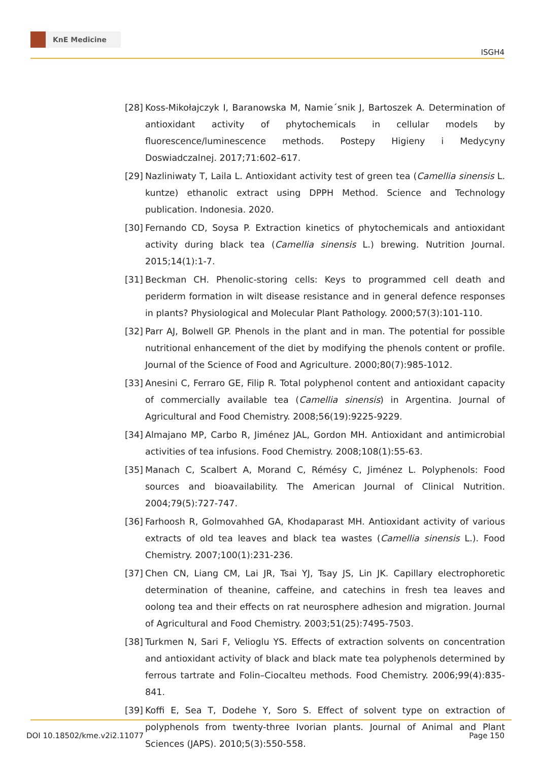KnE Medicine
ISGH4
[28] Koss-Mikołajczyk I, Baranowska M, Namie´snik J, Bartoszek A. Determination of antioxidant activity of phytochemicals in cellular models by fluorescence/luminescence methods. Postepy Higieny i Medycyny Doswiadczalnej. 2017;71:602–617.
[29] Nazliniwaty T, Laila L. Antioxidant activity test of green tea (Camellia sinensis L. kuntze) ethanolic extract using DPPH Method. Science and Technology publication. Indonesia. 2020.
[30] Fernando CD, Soysa P. Extraction kinetics of phytochemicals and antioxidant activity during black tea (Camellia sinensis L.) brewing. Nutrition Journal. 2015;14(1):1-7.
[31] Beckman CH. Phenolic-storing cells: Keys to programmed cell death and periderm formation in wilt disease resistance and in general defence responses in plants? Physiological and Molecular Plant Pathology. 2000;57(3):101-110.
[32] Parr AJ, Bolwell GP. Phenols in the plant and in man. The potential for possible nutritional enhancement of the diet by modifying the phenols content or profile. Journal of the Science of Food and Agriculture. 2000;80(7):985-1012.
[33] Anesini C, Ferraro GE, Filip R. Total polyphenol content and antioxidant capacity of commercially available tea (Camellia sinensis) in Argentina. Journal of Agricultural and Food Chemistry. 2008;56(19):9225-9229.
[34] Almajano MP, Carbo R, Jiménez JAL, Gordon MH. Antioxidant and antimicrobial activities of tea infusions. Food Chemistry. 2008;108(1):55-63.
[35] Manach C, Scalbert A, Morand C, Rémésy C, Jiménez L. Polyphenols: Food sources and bioavailability. The American Journal of Clinical Nutrition. 2004;79(5):727-747.
[36] Farhoosh R, Golmovahhed GA, Khodaparast MH. Antioxidant activity of various extracts of old tea leaves and black tea wastes (Camellia sinensis L.). Food Chemistry. 2007;100(1):231-236.
[37] Chen CN, Liang CM, Lai JR, Tsai YJ, Tsay JS, Lin JK. Capillary electrophoretic determination of theanine, caffeine, and catechins in fresh tea leaves and oolong tea and their effects on rat neurosphere adhesion and migration. Journal of Agricultural and Food Chemistry. 2003;51(25):7495-7503.
[38] Turkmen N, Sari F, Velioglu YS. Effects of extraction solvents on concentration and antioxidant activity of black and black mate tea polyphenols determined by ferrous tartrate and Folin–Ciocalteu methods. Food Chemistry. 2006;99(4):835-841.
[39] Koffi E, Sea T, Dodehe Y, Soro S. Effect of solvent type on extraction of polyphenols from twenty-three Ivorian plants. Journal of Animal and Plant Sciences (JAPS). 2010;5(3):550-558.
DOI 10.18502/kme.v2i2.11077 Page 150